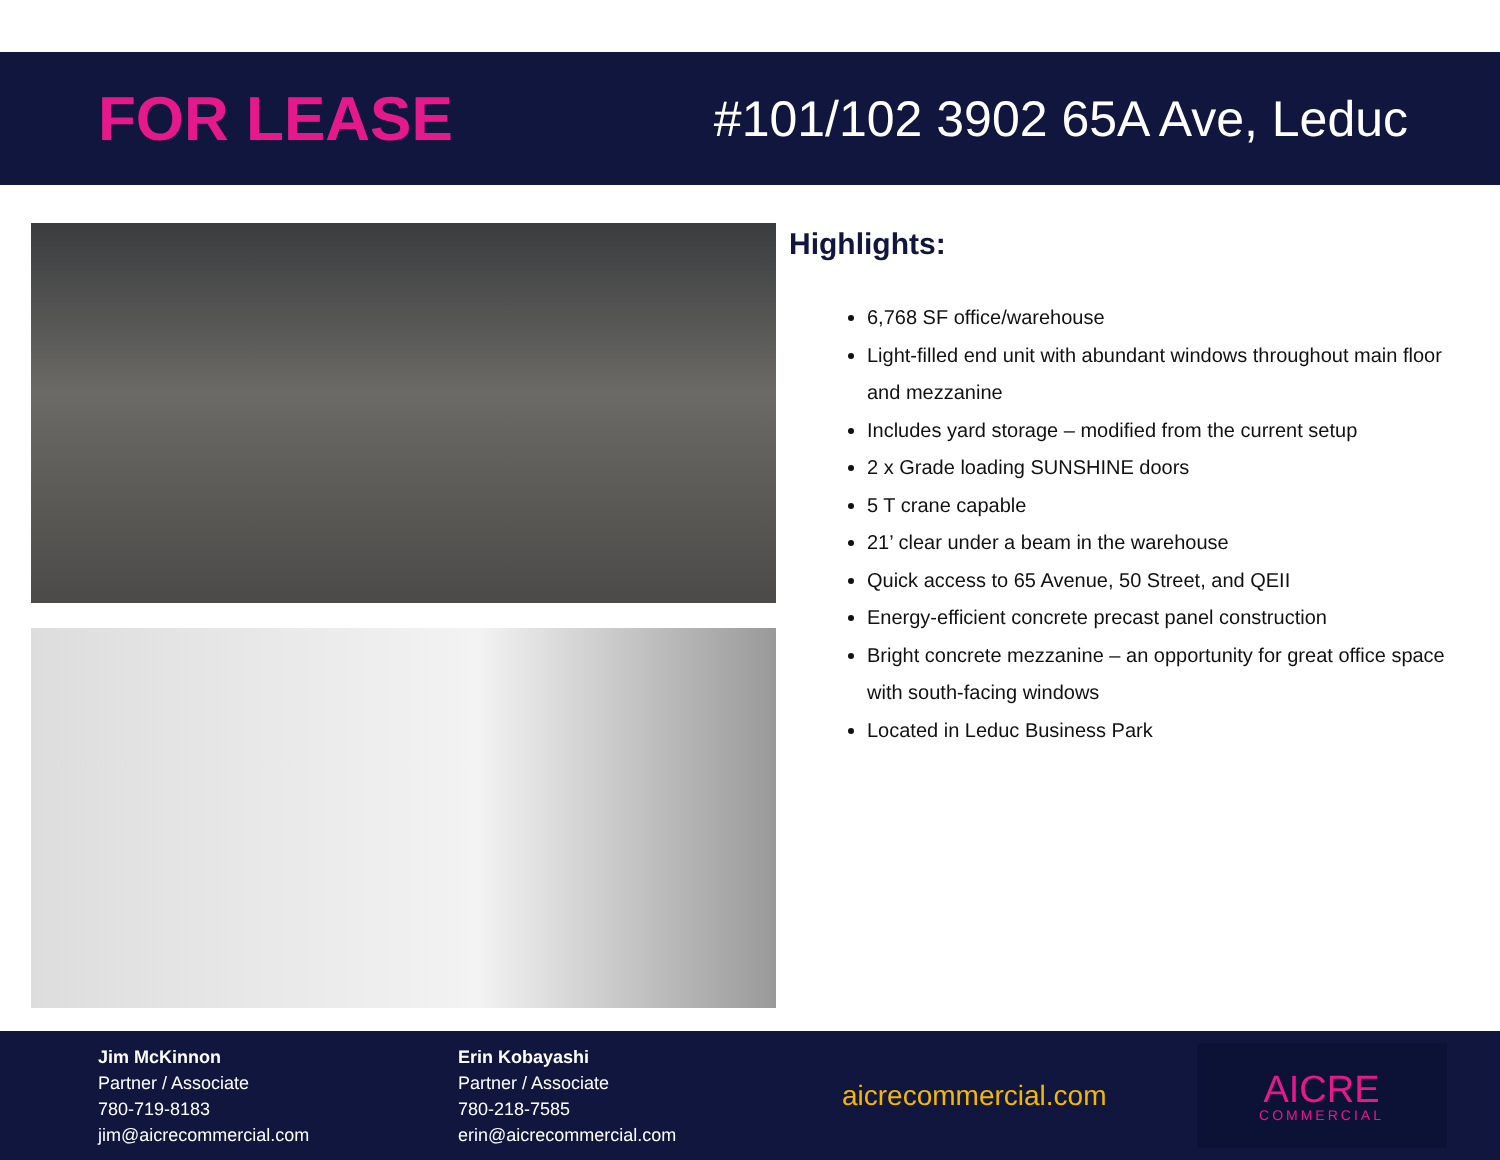FOR LEASE
#101/102 3902 65A Ave, Leduc
Highlights:
6,768 SF office/warehouse
Light-filled end unit with abundant windows throughout main floor and mezzanine
Includes yard storage – modified from the current setup
2 x Grade loading SUNSHINE doors
5 T crane capable
21’ clear under a beam in the warehouse
Quick access to 65 Avenue, 50 Street, and QEII
Energy-efficient concrete precast panel construction
Bright concrete mezzanine – an opportunity for great office space with south-facing windows
Located in Leduc Business Park
Jim McKinnon
Partner / Associate
780-719-8183
jim@aicrecommercial.com
Erin Kobayashi
Partner / Associate
780-218-7585
erin@aicrecommercial.com
aicrecommercial.com
AICRE
COMMERCIAL